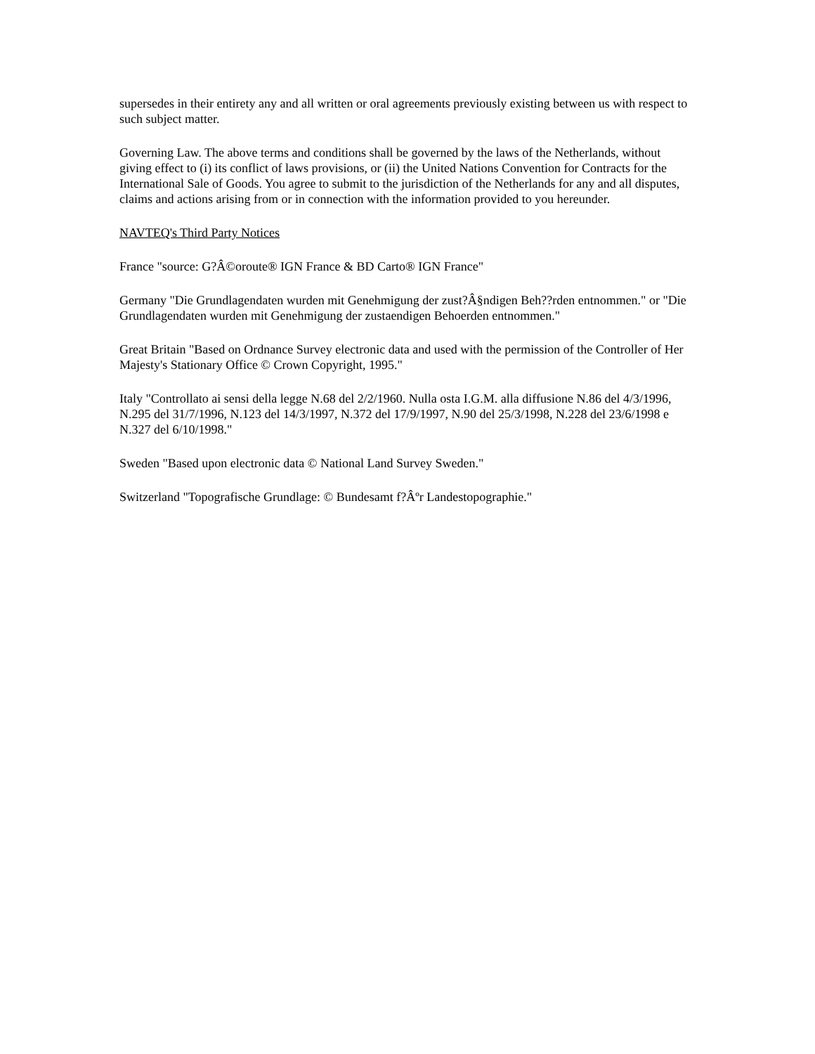supersedes in their entirety any and all written or oral agreements previously existing between us with respect to such subject matter.
Governing Law. The above terms and conditions shall be governed by the laws of the Netherlands, without giving effect to (i) its conflict of laws provisions, or (ii) the United Nations Convention for Contracts for the International Sale of Goods. You agree to submit to the jurisdiction of the Netherlands for any and all disputes, claims and actions arising from or in connection with the information provided to you hereunder.
NAVTEQ's Third Party Notices
France "source: G?Â©oroute® IGN France & BD Carto® IGN France"
Germany "Die Grundlagendaten wurden mit Genehmigung der zust?Â§ndigen Beh??rden entnommen." or "Die Grundlagendaten wurden mit Genehmigung der zustaendigen Behoerden entnommen."
Great Britain "Based on Ordnance Survey electronic data and used with the permission of the Controller of Her Majesty's Stationary Office © Crown Copyright, 1995."
Italy "Controllato ai sensi della legge N.68 del 2/2/1960. Nulla osta I.G.M. alla diffusione N.86 del 4/3/1996, N.295 del 31/7/1996, N.123 del 14/3/1997, N.372 del 17/9/1997, N.90 del 25/3/1998, N.228 del 23/6/1998 e N.327 del 6/10/1998."
Sweden "Based upon electronic data © National Land Survey Sweden."
Switzerland "Topografische Grundlage: © Bundesamt f?Âºr Landestopographie."